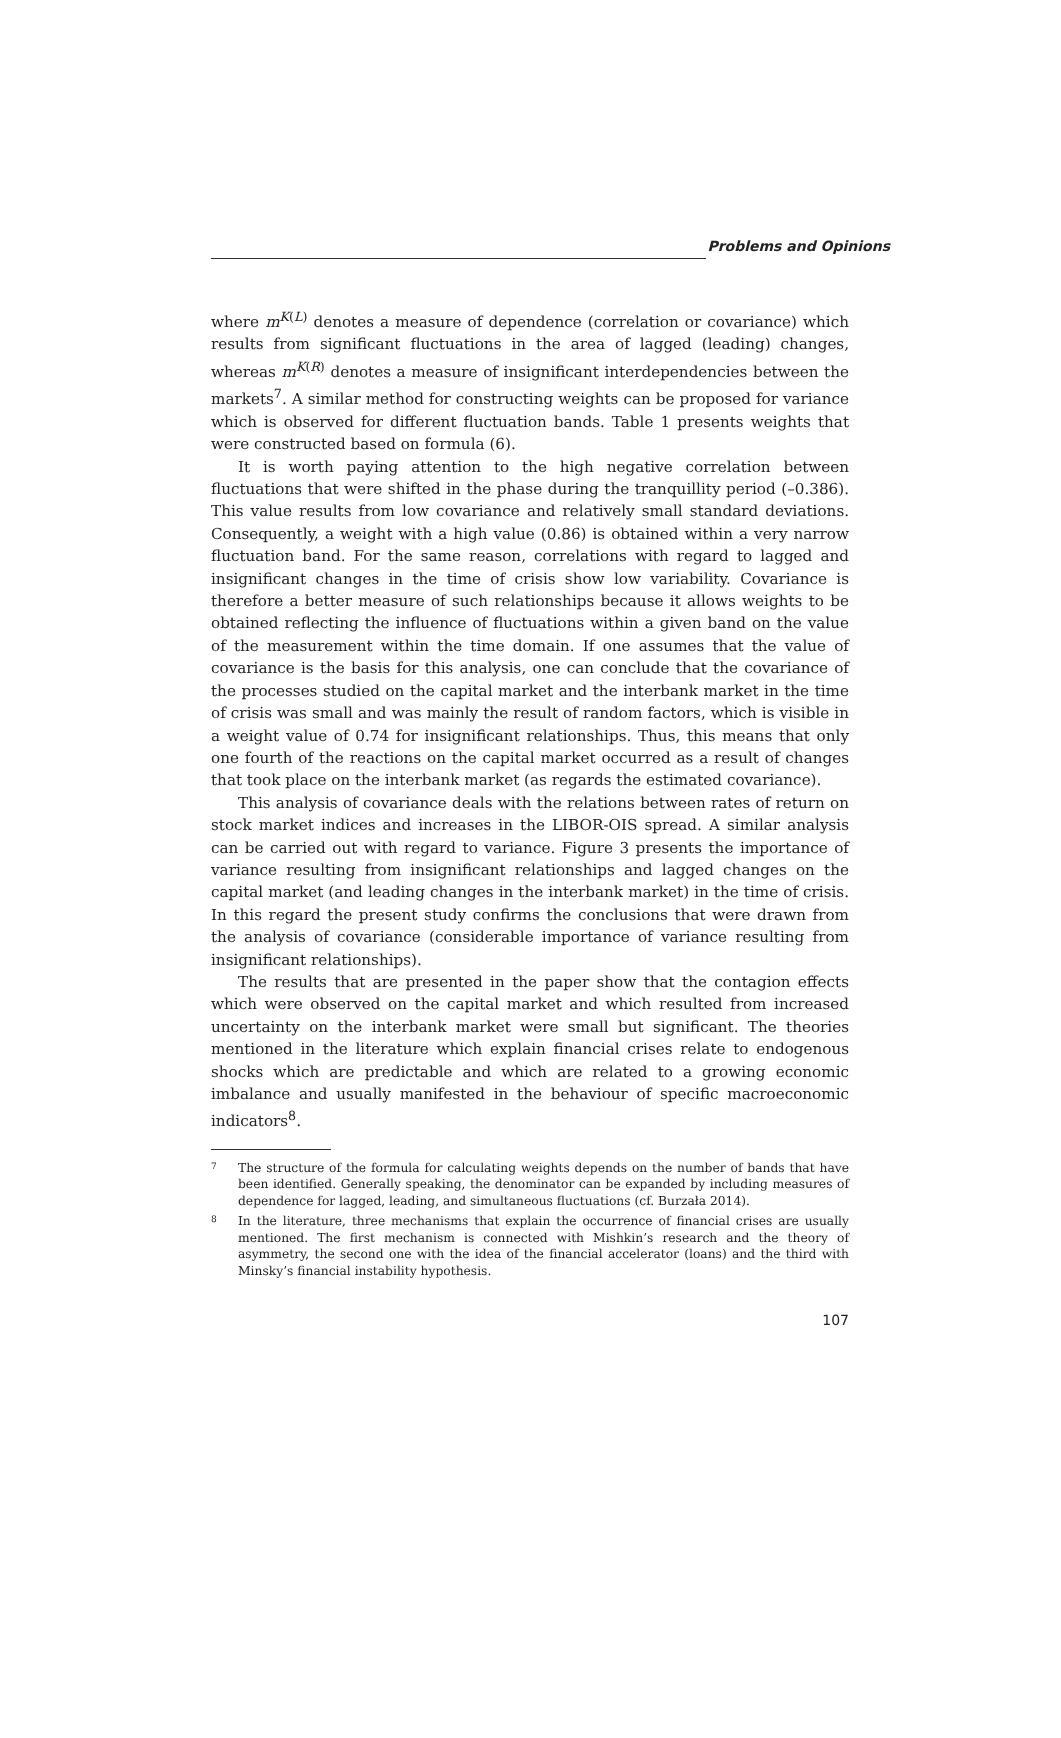Problems and Opinions
where m<sup>K(L)</sup> denotes a measure of dependence (correlation or covariance) which results from significant fluctuations in the area of lagged (leading) changes, whereas m<sup>K(R)</sup> denotes a measure of insignificant interdependencies between the markets<sup>7</sup>. A similar method for constructing weights can be proposed for variance which is observed for different fluctuation bands. Table 1 presents weights that were constructed based on formula (6).
It is worth paying attention to the high negative correlation between fluctuations that were shifted in the phase during the tranquillity period (–0.386). This value results from low covariance and relatively small standard deviations. Consequently, a weight with a high value (0.86) is obtained within a very narrow fluctuation band. For the same reason, correlations with regard to lagged and insignificant changes in the time of crisis show low variability. Covariance is therefore a better measure of such relationships because it allows weights to be obtained reflecting the influence of fluctuations within a given band on the value of the measurement within the time domain. If one assumes that the value of covariance is the basis for this analysis, one can conclude that the covariance of the processes studied on the capital market and the interbank market in the time of crisis was small and was mainly the result of random factors, which is visible in a weight value of 0.74 for insignificant relationships. Thus, this means that only one fourth of the reactions on the capital market occurred as a result of changes that took place on the interbank market (as regards the estimated covariance).
This analysis of covariance deals with the relations between rates of return on stock market indices and increases in the LIBOR-OIS spread. A similar analysis can be carried out with regard to variance. Figure 3 presents the importance of variance resulting from insignificant relationships and lagged changes on the capital market (and leading changes in the interbank market) in the time of crisis. In this regard the present study confirms the conclusions that were drawn from the analysis of covariance (considerable importance of variance resulting from insignificant relationships).
The results that are presented in the paper show that the contagion effects which were observed on the capital market and which resulted from increased uncertainty on the interbank market were small but significant. The theories mentioned in the literature which explain financial crises relate to endogenous shocks which are predictable and which are related to a growing economic imbalance and usually manifested in the behaviour of specific macroeconomic indicators<sup>8</sup>.
7 The structure of the formula for calculating weights depends on the number of bands that have been identified. Generally speaking, the denominator can be expanded by including measures of dependence for lagged, leading, and simultaneous fluctuations (cf. Burzała 2014).
8 In the literature, three mechanisms that explain the occurrence of financial crises are usually mentioned. The first mechanism is connected with Mishkin’s research and the theory of asymmetry, the second one with the idea of the financial accelerator (loans) and the third with Minsky’s financial instability hypothesis.
107